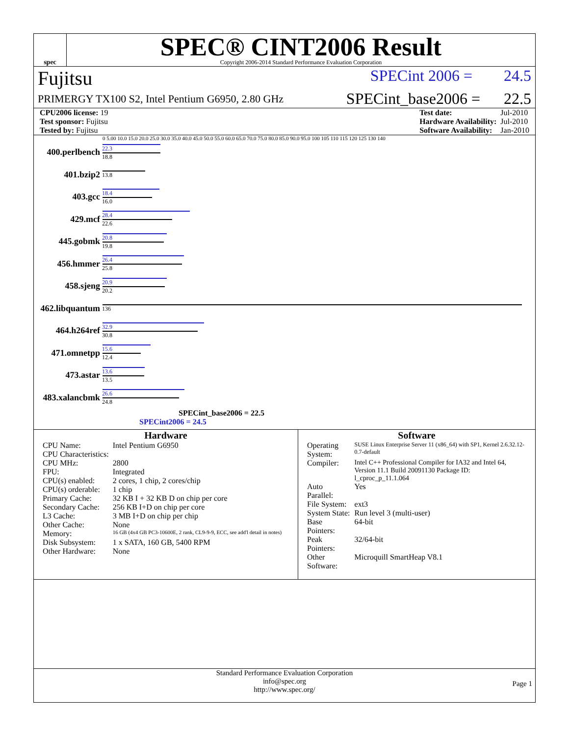spec
SPEC® CINT2006 Result
Copyright 2006-2014 Standard Performance Evaluation Corporation
Fujitsu SPECint 2006 = 24.5
PRIMERGY TX100 S2, Intel Pentium G6950, 2.80 GHz SPECint_base2006 = 22.5
| CPU2006 license: 19 |
| Test sponsor: Fujitsu |
| Tested by: Fujitsu |
| Test date: | Jul-2010 |
| Hardware Availability: | Jul-2010 |
| Software Availability: | Jan-2010 |
0 5.00 10.0 15.0 20.0 25.0 30.0 35.0 40.0 45.0 50.0 55.0 60.0 65.0 70.0 75.0 80.0 85.0 90.0 95.0 100 105 110 115 120 125 130 140
400.perlbench
22.3
18.8
401.bzip2
13.8
403.gcc
18.4
16.0
429.mcf
28.4
22.6
445.gobmk
20.8
19.8
456.hmmer
26.4
25.8
458.sjeng
20.9
20.2
462.libquantum
136
464.h264ref
32.9
30.8
471.omnetpp
15.6
12.4
473.astar
13.6
13.5
483.xalancbmk
26.6
24.8
SPECint_base2006 = 22.5
SPECint2006 = 24.5
Hardware
| CPU Name: | Intel Pentium G6950 |
| CPU Characteristics: | |
| CPU MHz: | 2800 |
| FPU: | Integrated |
| CPU(s) enabled: | 2 cores, 1 chip, 2 cores/chip |
| CPU(s) orderable: | 1 chip |
| Primary Cache: | 32 KB I + 32 KB D on chip per core |
| Secondary Cache: | 256 KB I+D on chip per core |
| L3 Cache: | 3 MB I+D on chip per chip |
| Other Cache: | None |
| Memory: | 16 GB (4x4 GB PC3-10600E, 2 rank, CL9-9-9, ECC, see add'l detail in notes) |
| Disk Subsystem: | 1 x SATA, 160 GB, 5400 RPM |
| Other Hardware: | None |
Software
| Operating System: | SUSE Linux Enterprise Server 11 (x86_64) with SP1, Kernel 2.6.32.12-0.7-default |
| Compiler: | Intel C++ Professional Compiler for IA32 and Intel 64, Version 11.1 Build 20091130 Package ID: l_cproc_p_11.1.064 |
| Auto Parallel: | Yes |
| File System: | ext3 |
| System State: | Run level 3 (multi-user) |
| Base Pointers: | 64-bit |
| Peak Pointers: | 32/64-bit |
| Other Software: | Microquill SmartHeap V8.1 |
Standard Performance Evaluation Corporation
info@spec.org
http://www.spec.org/
Page 1